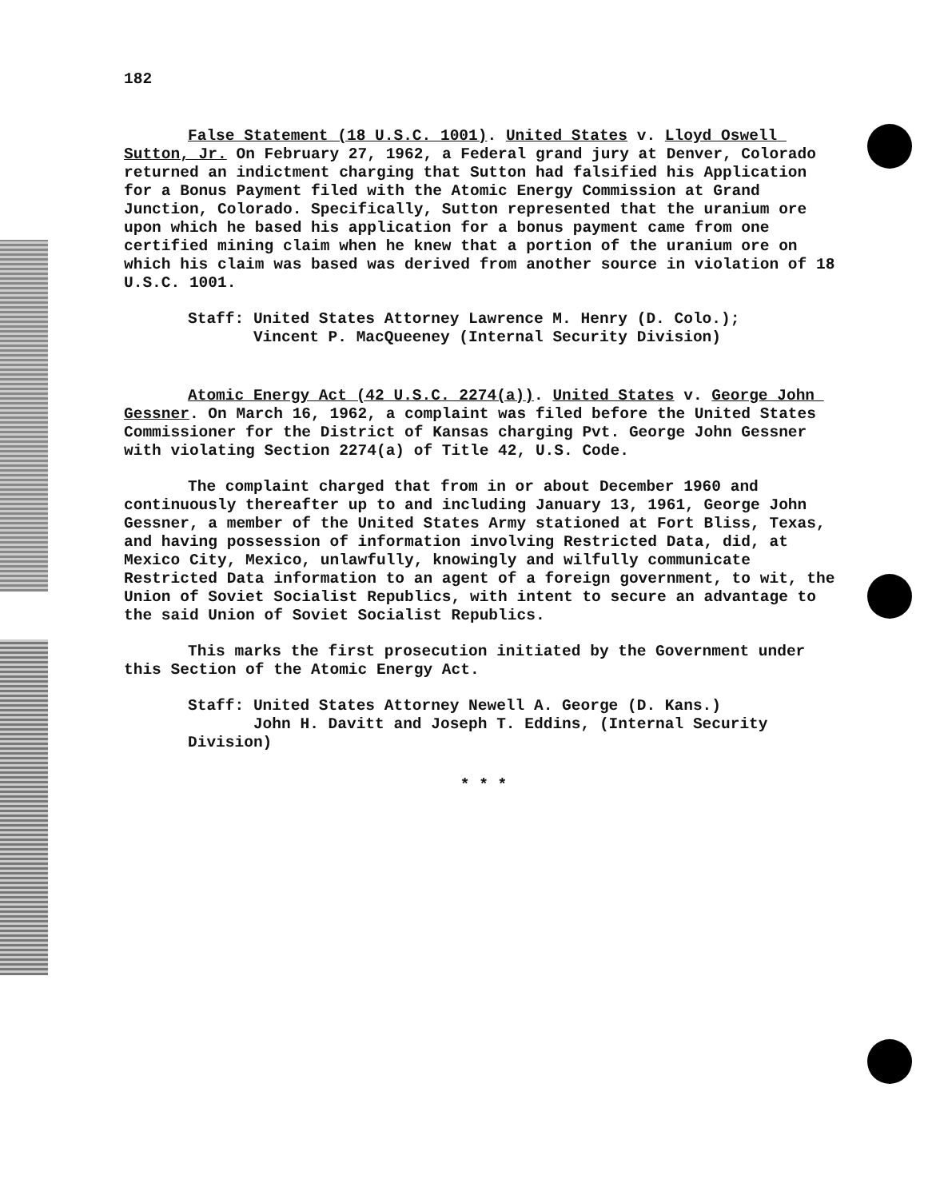182
False Statement (18 U.S.C. 1001). United States v. Lloyd Oswell Sutton, Jr. On February 27, 1962, a Federal grand jury at Denver, Colorado returned an indictment charging that Sutton had falsified his Application for a Bonus Payment filed with the Atomic Energy Commission at Grand Junction, Colorado. Specifically, Sutton represented that the uranium ore upon which he based his application for a bonus payment came from one certified mining claim when he knew that a portion of the uranium ore on which his claim was based was derived from another source in violation of 18 U.S.C. 1001.
Staff: United States Attorney Lawrence M. Henry (D. Colo.);
Vincent P. MacQueeney (Internal Security Division)
Atomic Energy Act (42 U.S.C. 2274(a)). United States v. George John Gessner. On March 16, 1962, a complaint was filed before the United States Commissioner for the District of Kansas charging Pvt. George John Gessner with violating Section 2274(a) of Title 42, U.S. Code.
The complaint charged that from in or about December 1960 and continuously thereafter up to and including January 13, 1961, George John Gessner, a member of the United States Army stationed at Fort Bliss, Texas, and having possession of information involving Restricted Data, did, at Mexico City, Mexico, unlawfully, knowingly and wilfully communicate Restricted Data information to an agent of a foreign government, to wit, the Union of Soviet Socialist Republics, with intent to secure an advantage to the said Union of Soviet Socialist Republics.
This marks the first prosecution initiated by the Government under this Section of the Atomic Energy Act.
Staff: United States Attorney Newell A. George (D. Kans.)
John H. Davitt and Joseph T. Eddins, (Internal Security Division)
* * *